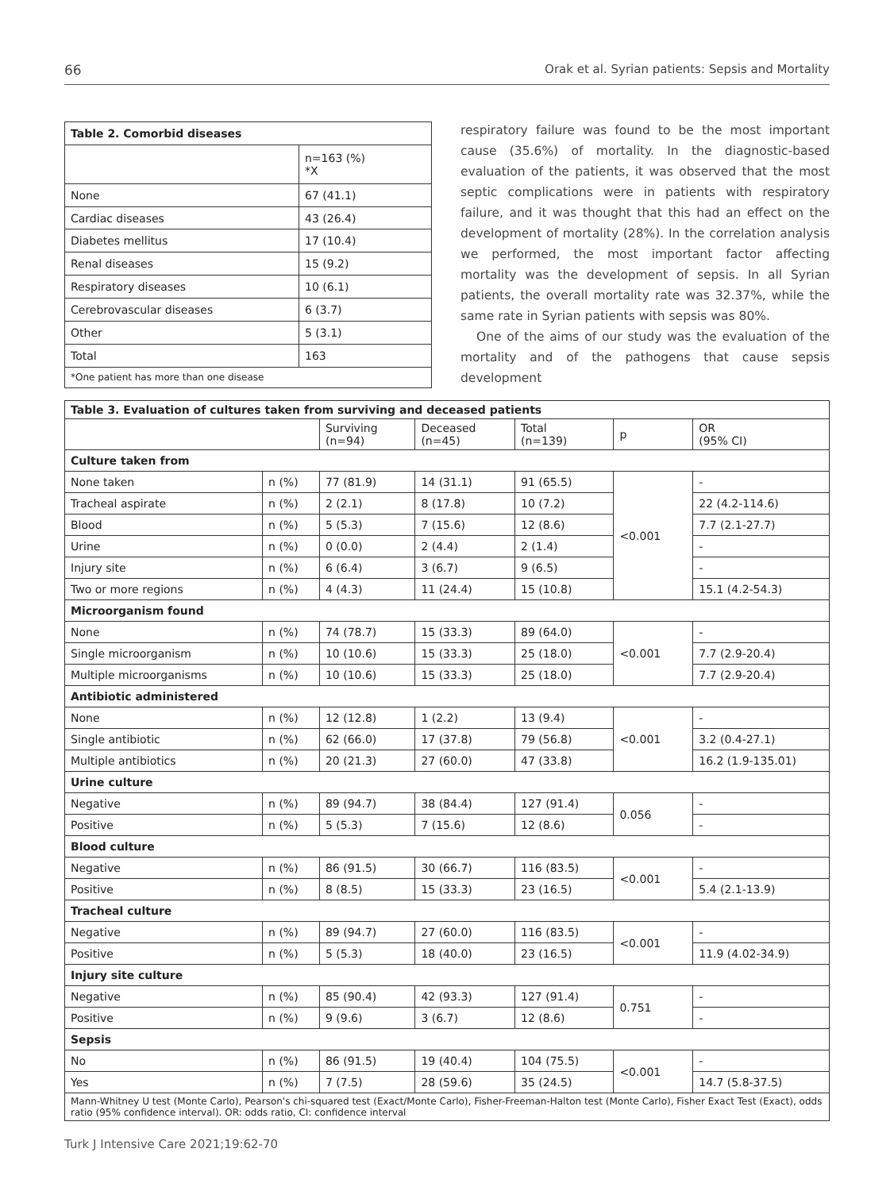66 Orak et al. Syrian patients: Sepsis and Mortality
| Table 2. Comorbid diseases | |
| --- | --- |
| | n=163 (%) *X |
| None | 67 (41.1) |
| Cardiac diseases | 43 (26.4) |
| Diabetes mellitus | 17 (10.4) |
| Renal diseases | 15 (9.2) |
| Respiratory diseases | 10 (6.1) |
| Cerebrovascular diseases | 6 (3.7) |
| Other | 5 (3.1) |
| Total | 163 |
| *One patient has more than one disease | |
respiratory failure was found to be the most important cause (35.6%) of mortality. In the diagnostic-based evaluation of the patients, it was observed that the most septic complications were in patients with respiratory failure, and it was thought that this had an effect on the development of mortality (28%). In the correlation analysis we performed, the most important factor affecting mortality was the development of sepsis. In all Syrian patients, the overall mortality rate was 32.37%, while the same rate in Syrian patients with sepsis was 80%.
One of the aims of our study was the evaluation of the mortality and of the pathogens that cause sepsis development
| Table 3. Evaluation of cultures taken from surviving and deceased patients | | | | | | |
| --- | --- | --- | --- | --- | --- | --- |
| | | Surviving (n=94) | Deceased (n=45) | Total (n=139) | p | OR (95% CI) |
| Culture taken from | | | | | | |
| None taken | n (%) | 77 (81.9) | 14 (31.1) | 91 (65.5) | <0.001 | - |
| Tracheal aspirate | n (%) | 2 (2.1) | 8 (17.8) | 10 (7.2) | | 22 (4.2-114.6) |
| Blood | n (%) | 5 (5.3) | 7 (15.6) | 12 (8.6) | | 7.7 (2.1-27.7) |
| Urine | n (%) | 0 (0.0) | 2 (4.4) | 2 (1.4) | | - |
| Injury site | n (%) | 6 (6.4) | 3 (6.7) | 9 (6.5) | | - |
| Two or more regions | n (%) | 4 (4.3) | 11 (24.4) | 15 (10.8) | | 15.1 (4.2-54.3) |
| Microorganism found | | | | | | |
| None | n (%) | 74 (78.7) | 15 (33.3) | 89 (64.0) | <0.001 | - |
| Single microorganism | n (%) | 10 (10.6) | 15 (33.3) | 25 (18.0) | | 7.7 (2.9-20.4) |
| Multiple microorganisms | n (%) | 10 (10.6) | 15 (33.3) | 25 (18.0) | | 7.7 (2.9-20.4) |
| Antibiotic administered | | | | | | |
| None | n (%) | 12 (12.8) | 1 (2.2) | 13 (9.4) | <0.001 | - |
| Single antibiotic | n (%) | 62 (66.0) | 17 (37.8) | 79 (56.8) | | 3.2 (0.4-27.1) |
| Multiple antibiotics | n (%) | 20 (21.3) | 27 (60.0) | 47 (33.8) | | 16.2 (1.9-135.01) |
| Urine culture | | | | | | |
| Negative | n (%) | 89 (94.7) | 38 (84.4) | 127 (91.4) | 0.056 | - |
| Positive | n (%) | 5 (5.3) | 7 (15.6) | 12 (8.6) | | - |
| Blood culture | | | | | | |
| Negative | n (%) | 86 (91.5) | 30 (66.7) | 116 (83.5) | <0.001 | - |
| Positive | n (%) | 8 (8.5) | 15 (33.3) | 23 (16.5) | | 5.4 (2.1-13.9) |
| Tracheal culture | | | | | | |
| Negative | n (%) | 89 (94.7) | 27 (60.0) | 116 (83.5) | <0.001 | - |
| Positive | n (%) | 5 (5.3) | 18 (40.0) | 23 (16.5) | | 11.9 (4.02-34.9) |
| Injury site culture | | | | | | |
| Negative | n (%) | 85 (90.4) | 42 (93.3) | 127 (91.4) | 0.751 | - |
| Positive | n (%) | 9 (9.6) | 3 (6.7) | 12 (8.6) | | - |
| Sepsis | | | | | | |
| No | n (%) | 86 (91.5) | 19 (40.4) | 104 (75.5) | <0.001 | - |
| Yes | n (%) | 7 (7.5) | 28 (59.6) | 35 (24.5) | | 14.7 (5.8-37.5) |
| Mann-Whitney U test (Monte Carlo), Pearson's chi-squared test (Exact/Monte Carlo), Fisher-Freeman-Halton test (Monte Carlo), Fisher Exact Test (Exact), odds ratio (95% confidence interval). OR: odds ratio, CI: confidence interval | | | | | | |
Turk J Intensive Care 2021;19:62-70